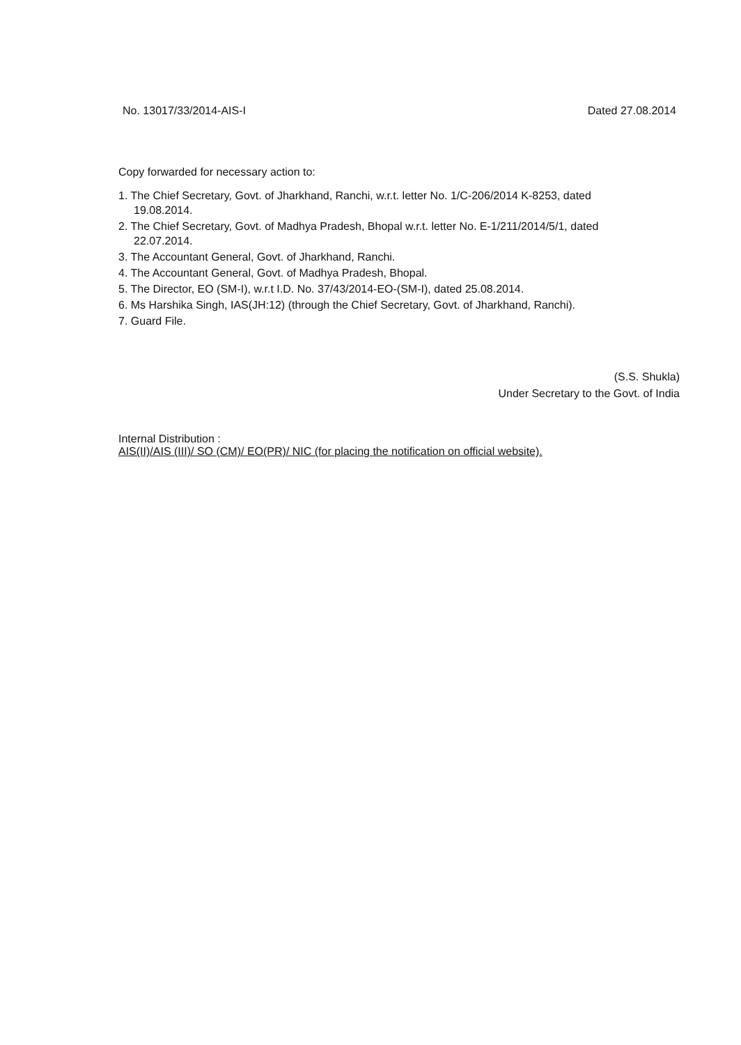No. 13017/33/2014-AIS-I Dated 27.08.2014
Copy forwarded for necessary action to:
1. The Chief Secretary, Govt. of Jharkhand, Ranchi, w.r.t. letter No. 1/C-206/2014 K-8253, dated
19.08.2014.
2. The Chief Secretary, Govt. of Madhya Pradesh, Bhopal w.r.t. letter No. E-1/211/2014/5/1, dated
22.07.2014.
3. The Accountant General, Govt. of Jharkhand, Ranchi.
4. The Accountant General, Govt. of Madhya Pradesh, Bhopal.
5. The Director, EO (SM-I), w.r.t I.D. No. 37/43/2014-EO-(SM-I), dated 25.08.2014.
6. Ms Harshika Singh, IAS(JH:12) (through the Chief Secretary, Govt. of Jharkhand, Ranchi).
7. Guard File.
(S.S. Shukla)
Under Secretary to the Govt. of India
Internal Distribution :
AIS(II)/AIS (III)/ SO (CM)/ EO(PR)/ NIC (for placing the notification on official website).